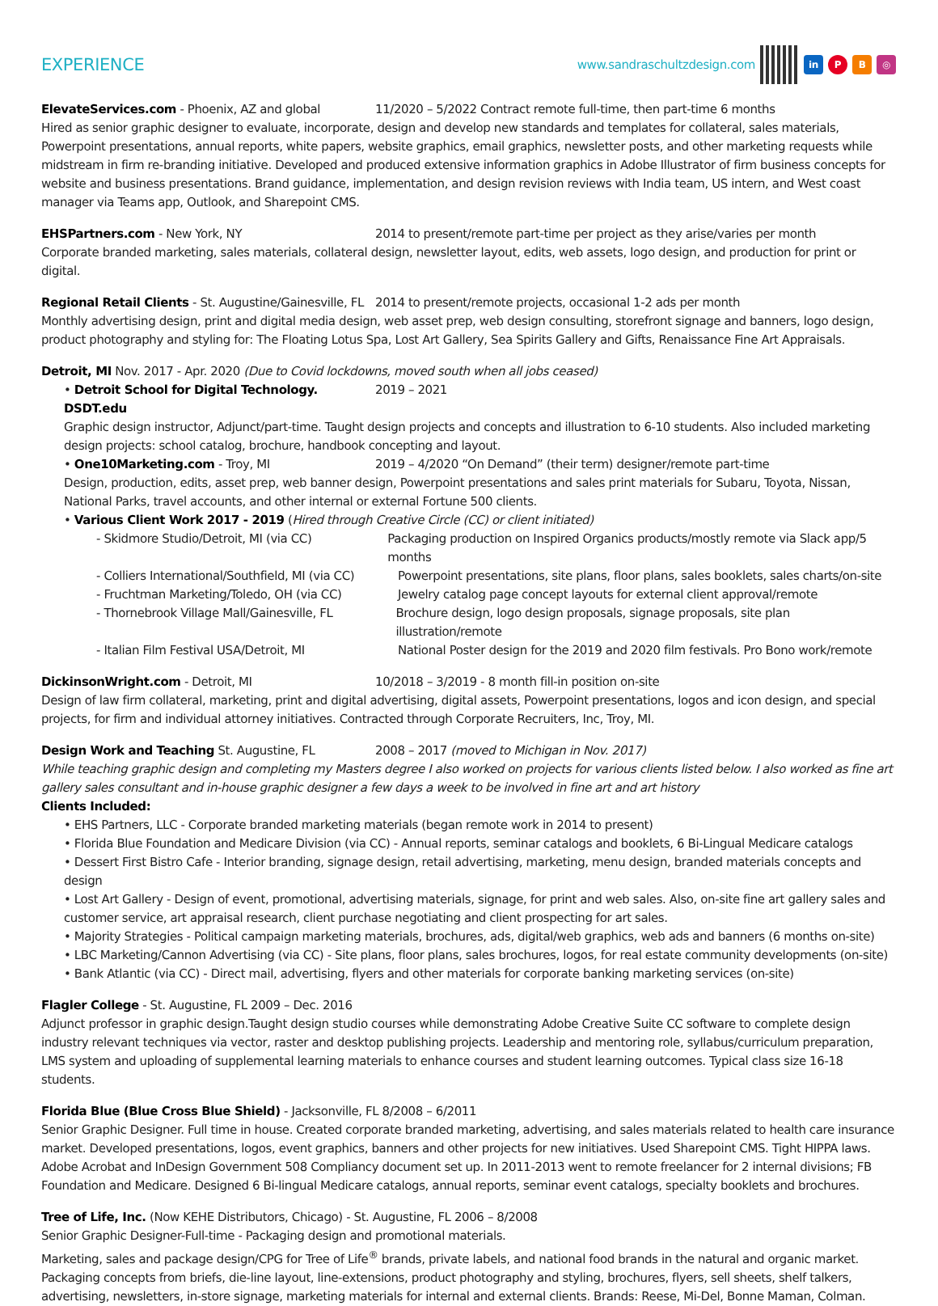EXPERIENCE
www.sandraschultzdesign.com in P B ◎
ElevateServices.com - Phoenix, AZ and global 11/2020 – 5/2022 Contract remote full-time, then part-time 6 months
Hired as senior graphic designer to evaluate, incorporate, design and develop new standards and templates for collateral, sales materials, Powerpoint presentations, annual reports, white papers, website graphics, email graphics, newsletter posts, and other marketing requests while midstream in firm re-branding initiative. Developed and produced extensive information graphics in Adobe Illustrator of firm business concepts for website and business presentations. Brand guidance, implementation, and design revision reviews with India team, US intern, and West coast manager via Teams app, Outlook, and Sharepoint CMS.
EHSPartners.com - New York, NY 2014 to present/remote part-time per project as they arise/varies per month
Corporate branded marketing, sales materials, collateral design, newsletter layout, edits, web assets, logo design, and production for print or digital.
Regional Retail Clients - St. Augustine/Gainesville, FL 2014 to present/remote projects, occasional 1-2 ads per month
Monthly advertising design, print and digital media design, web asset prep, web design consulting, storefront signage and banners, logo design, product photography and styling for: The Floating Lotus Spa, Lost Art Gallery, Sea Spirits Gallery and Gifts, Renaissance Fine Art Appraisals.
Detroit, MI Nov. 2017 - Apr. 2020 (Due to Covid lockdowns, moved south when all jobs ceased)
• Detroit School for Digital Technology. DSDT.edu 2019 – 2021
Graphic design instructor, Adjunct/part-time. Taught design projects and concepts and illustration to 6-10 students. Also included marketing design projects: school catalog, brochure, handbook concepting and layout.
• One10Marketing.com - Troy, MI 2019 – 4/2020 “On Demand” (their term) designer/remote part-time
Design, production, edits, asset prep, web banner design, Powerpoint presentations and sales print materials for Subaru, Toyota, Nissan, National Parks, travel accounts, and other internal or external Fortune 500 clients.
• Various Client Work 2017 - 2019 (Hired through Creative Circle (CC) or client initiated)
- Skidmore Studio/Detroit, MI (via CC) Packaging production on Inspired Organics products/mostly remote via Slack app/5 months
- Colliers International/Southfield, MI (via CC) Powerpoint presentations, site plans, floor plans, sales booklets, sales charts/on-site
- Fruchtman Marketing/Toledo, OH (via CC) Jewelry catalog page concept layouts for external client approval/remote
- Thornebrook Village Mall/Gainesville, FL Brochure design, logo design proposals, signage proposals, site plan illustration/remote
- Italian Film Festival USA/Detroit, MI National Poster design for the 2019 and 2020 film festivals. Pro Bono work/remote
DickinsonWright.com - Detroit, MI 10/2018 – 3/2019 - 8 month fill-in position on-site
Design of law firm collateral, marketing, print and digital advertising, digital assets, Powerpoint presentations, logos and icon design, and special projects, for firm and individual attorney initiatives. Contracted through Corporate Recruiters, Inc, Troy, MI.
Design Work and Teaching St. Augustine, FL 2008 – 2017 (moved to Michigan in Nov. 2017)
While teaching graphic design and completing my Masters degree I also worked on projects for various clients listed below. I also worked as fine art gallery sales consultant and in-house graphic designer a few days a week to be involved in fine art and art history
Clients Included:
• EHS Partners, LLC - Corporate branded marketing materials (began remote work in 2014 to present)
• Florida Blue Foundation and Medicare Division (via CC) - Annual reports, seminar catalogs and booklets, 6 Bi-Lingual Medicare catalogs
• Dessert First Bistro Cafe - Interior branding, signage design, retail advertising, marketing, menu design, branded materials concepts and design
• Lost Art Gallery - Design of event, promotional, advertising materials, signage, for print and web sales. Also, on-site fine art gallery sales and customer service, art appraisal research, client purchase negotiating and client prospecting for art sales.
• Majority Strategies - Political campaign marketing materials, brochures, ads, digital/web graphics, web ads and banners (6 months on-site)
• LBC Marketing/Cannon Advertising (via CC) - Site plans, floor plans, sales brochures, logos, for real estate community developments (on-site)
• Bank Atlantic (via CC) - Direct mail, advertising, flyers and other materials for corporate banking marketing services (on-site)
Flagler College - St. Augustine, FL 2009 – Dec. 2016
Adjunct professor in graphic design.Taught design studio courses while demonstrating Adobe Creative Suite CC software to complete design industry relevant techniques via vector, raster and desktop publishing projects. Leadership and mentoring role, syllabus/curriculum preparation, LMS system and uploading of supplemental learning materials to enhance courses and student learning outcomes. Typical class size 16-18 students.
Florida Blue (Blue Cross Blue Shield) - Jacksonville, FL 8/2008 – 6/2011
Senior Graphic Designer. Full time in house. Created corporate branded marketing, advertising, and sales materials related to health care insurance market. Developed presentations, logos, event graphics, banners and other projects for new initiatives. Used Sharepoint CMS. Tight HIPPA laws. Adobe Acrobat and InDesign Government 508 Compliancy document set up. In 2011-2013 went to remote freelancer for 2 internal divisions; FB Foundation and Medicare. Designed 6 Bi-lingual Medicare catalogs, annual reports, seminar event catalogs, specialty booklets and brochures.
Tree of Life, Inc. (Now KEHE Distributors, Chicago) - St. Augustine, FL 2006 – 8/2008
Senior Graphic Designer-Full-time - Packaging design and promotional materials.
Marketing, sales and package design/CPG for Tree of Life<sup>®</sup> brands, private labels, and national food brands in the natural and organic market. Packaging concepts from briefs, die-line layout, line-extensions, product photography and styling, brochures, flyers, sell sheets, shelf talkers, advertising, newsletters, in-store signage, marketing materials for internal and external clients. Brands: Reese, Mi-Del, Bonne Maman, Colman.